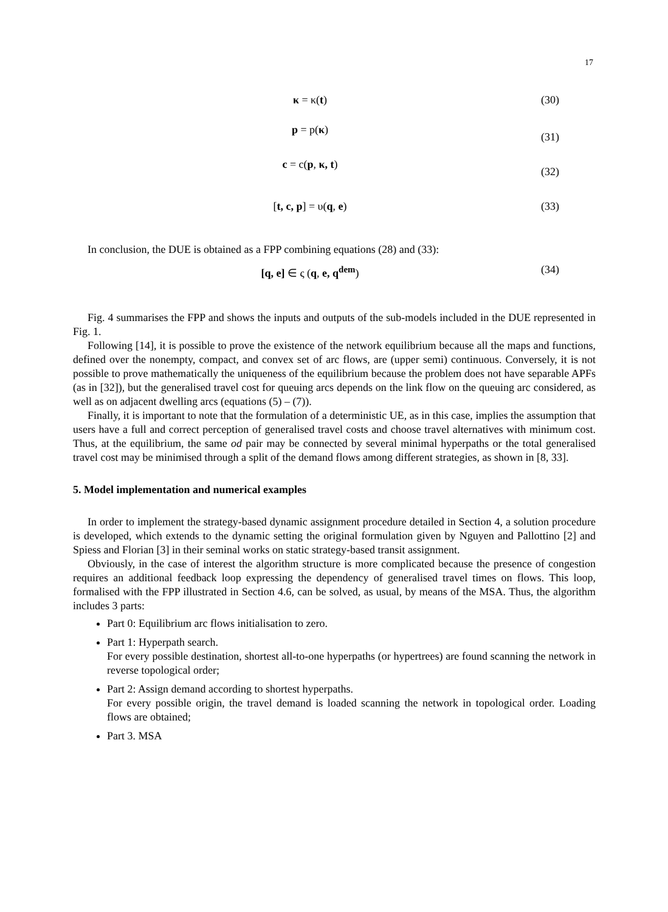17
κ = κ(t) (30)
p = p(κ) (31)
c = c(p, κ, t) (32)
[t, c, p] = υ(q, e) (33)
In conclusion, the DUE is obtained as a FPP combining equations (28) and (33):
[q, e] ∈ ς (q, e, q<sup>dem</sup>) (34)
Fig. 4 summarises the FPP and shows the inputs and outputs of the sub-models included in the DUE represented in Fig. 1.
Following [14], it is possible to prove the existence of the network equilibrium because all the maps and functions, defined over the nonempty, compact, and convex set of arc flows, are (upper semi) continuous. Conversely, it is not possible to prove mathematically the uniqueness of the equilibrium because the problem does not have separable APFs (as in [32]), but the generalised travel cost for queuing arcs depends on the link flow on the queuing arc considered, as well as on adjacent dwelling arcs (equations (5) – (7)).
Finally, it is important to note that the formulation of a deterministic UE, as in this case, implies the assumption that users have a full and correct perception of generalised travel costs and choose travel alternatives with minimum cost. Thus, at the equilibrium, the same od pair may be connected by several minimal hyperpaths or the total generalised travel cost may be minimised through a split of the demand flows among different strategies, as shown in [8, 33].
5. Model implementation and numerical examples
In order to implement the strategy-based dynamic assignment procedure detailed in Section 4, a solution procedure is developed, which extends to the dynamic setting the original formulation given by Nguyen and Pallottino [2] and Spiess and Florian [3] in their seminal works on static strategy-based transit assignment.
Obviously, in the case of interest the algorithm structure is more complicated because the presence of congestion requires an additional feedback loop expressing the dependency of generalised travel times on flows. This loop, formalised with the FPP illustrated in Section 4.6, can be solved, as usual, by means of the MSA. Thus, the algorithm includes 3 parts:
Part 0: Equilibrium arc flows initialisation to zero.
Part 1: Hyperpath search.
For every possible destination, shortest all-to-one hyperpaths (or hypertrees) are found scanning the network in reverse topological order;
Part 2: Assign demand according to shortest hyperpaths.
For every possible origin, the travel demand is loaded scanning the network in topological order. Loading flows are obtained;
Part 3. MSA